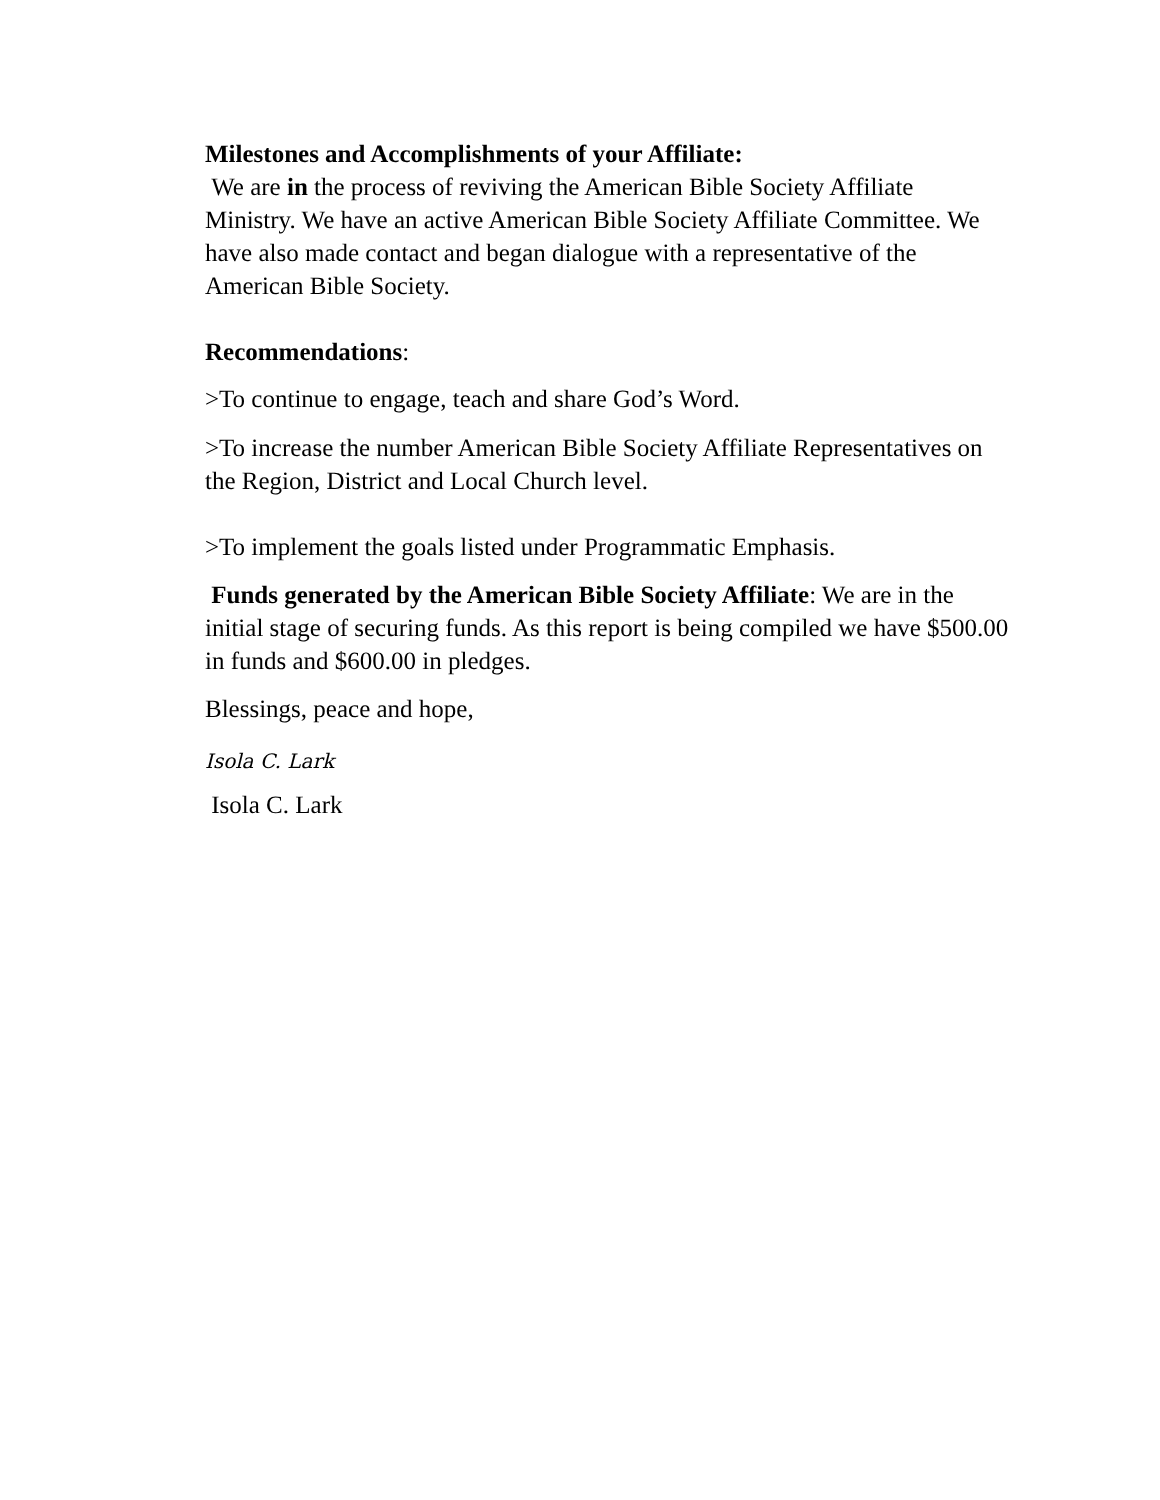Milestones and Accomplishments of your Affiliate:
We are in the process of reviving the American Bible Society Affiliate Ministry. We have an active American Bible Society Affiliate Committee. We have also made contact and began dialogue with a representative of the American Bible Society.
Recommendations:
>To continue to engage, teach and share God’s Word.
>To increase the number American Bible Society Affiliate Representatives on the Region, District and Local Church level.
>To implement the goals listed under Programmatic Emphasis.
Funds generated by the American Bible Society Affiliate: We are in the initial stage of securing funds. As this report is being compiled we have $500.00 in funds and $600.00 in pledges.
Blessings, peace and hope,
Isola C. Lark
Isola C. Lark